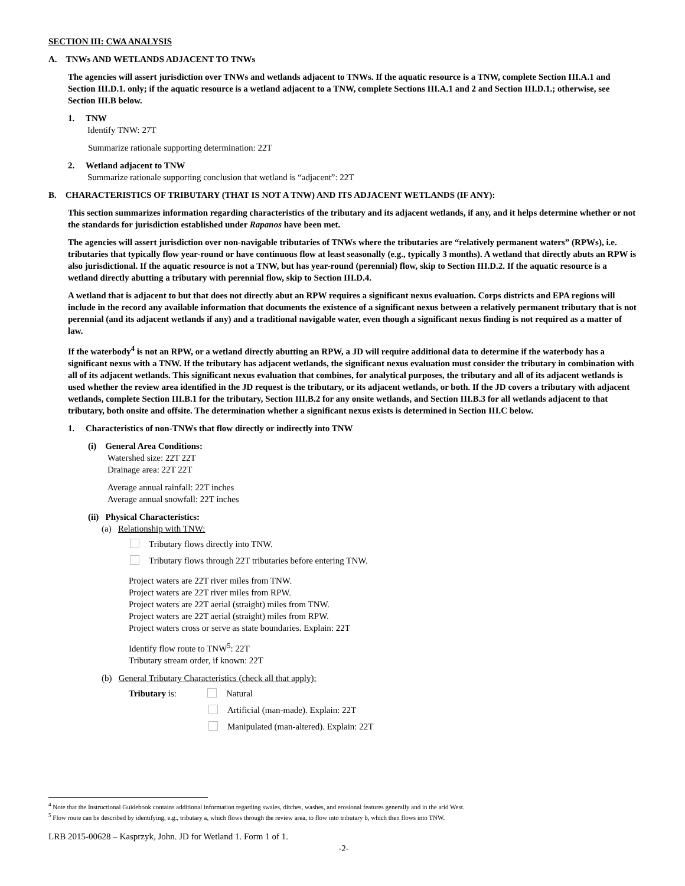SECTION III: CWA ANALYSIS
A. TNWs AND WETLANDS ADJACENT TO TNWs
The agencies will assert jurisdiction over TNWs and wetlands adjacent to TNWs. If the aquatic resource is a TNW, complete Section III.A.1 and Section III.D.1. only; if the aquatic resource is a wetland adjacent to a TNW, complete Sections III.A.1 and 2 and Section III.D.1.; otherwise, see Section III.B below.
1. TNW
Identify TNW: 27T
Summarize rationale supporting determination: 22T
2. Wetland adjacent to TNW
Summarize rationale supporting conclusion that wetland is “adjacent”: 22T
B. CHARACTERISTICS OF TRIBUTARY (THAT IS NOT A TNW) AND ITS ADJACENT WETLANDS (IF ANY):
This section summarizes information regarding characteristics of the tributary and its adjacent wetlands, if any, and it helps determine whether or not the standards for jurisdiction established under Rapanos have been met.
The agencies will assert jurisdiction over non-navigable tributaries of TNWs where the tributaries are “relatively permanent waters” (RPWs), i.e. tributaries that typically flow year-round or have continuous flow at least seasonally (e.g., typically 3 months). A wetland that directly abuts an RPW is also jurisdictional. If the aquatic resource is not a TNW, but has year-round (perennial) flow, skip to Section III.D.2. If the aquatic resource is a wetland directly abutting a tributary with perennial flow, skip to Section III.D.4.
A wetland that is adjacent to but that does not directly abut an RPW requires a significant nexus evaluation. Corps districts and EPA regions will include in the record any available information that documents the existence of a significant nexus between a relatively permanent tributary that is not perennial (and its adjacent wetlands if any) and a traditional navigable water, even though a significant nexus finding is not required as a matter of law.
If the waterbody<sup>4</sup> is not an RPW, or a wetland directly abutting an RPW, a JD will require additional data to determine if the waterbody has a significant nexus with a TNW. If the tributary has adjacent wetlands, the significant nexus evaluation must consider the tributary in combination with all of its adjacent wetlands. This significant nexus evaluation that combines, for analytical purposes, the tributary and all of its adjacent wetlands is used whether the review area identified in the JD request is the tributary, or its adjacent wetlands, or both. If the JD covers a tributary with adjacent wetlands, complete Section III.B.1 for the tributary, Section III.B.2 for any onsite wetlands, and Section III.B.3 for all wetlands adjacent to that tributary, both onsite and offsite. The determination whether a significant nexus exists is determined in Section III.C below.
1. Characteristics of non-TNWs that flow directly or indirectly into TNW
(i) General Area Conditions:
Watershed size: 22T 22T
Drainage area: 22T 22T
Average annual rainfall: 22T inches
Average annual snowfall: 22T inches
(ii) Physical Characteristics:
(a) Relationship with TNW:
Tributary flows directly into TNW.
Tributary flows through 22T tributaries before entering TNW.
Project waters are 22T river miles from TNW.
Project waters are 22T river miles from RPW.
Project waters are 22T aerial (straight) miles from TNW.
Project waters are 22T aerial (straight) miles from RPW.
Project waters cross or serve as state boundaries. Explain: 22T
Identify flow route to TNW<sup>5</sup>: 22T
Tributary stream order, if known: 22T
(b) General Tributary Characteristics (check all that apply):
Tributary is: Natural
Artificial (man-made). Explain: 22T
Manipulated (man-altered). Explain: 22T
<sup>4</sup> Note that the Instructional Guidebook contains additional information regarding swales, ditches, washes, and erosional features generally and in the arid West.
<sup>5</sup> Flow route can be described by identifying, e.g., tributary a, which flows through the review area, to flow into tributary b, which then flows into TNW.
LRB 2015-00628 – Kasprzyk, John. JD for Wetland 1. Form 1 of 1.
-2-